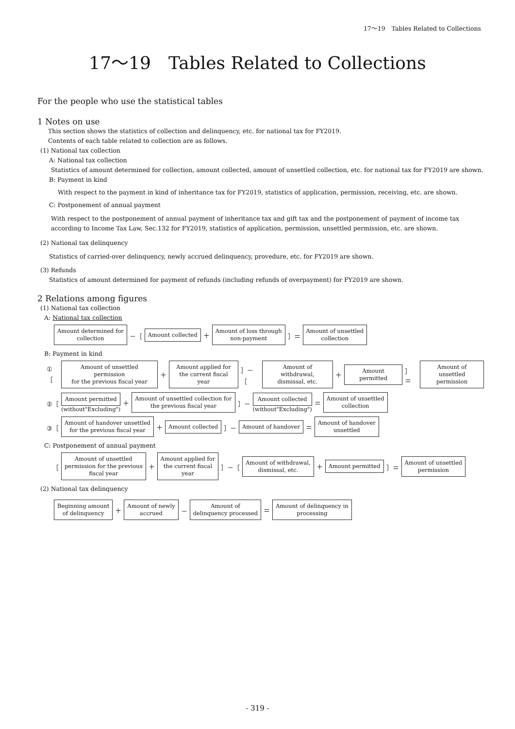17～19　Tables Related to Collections
17～19　Tables Related to Collections
For the people who use the statistical tables
1 Notes on use
This section shows the statistics of collection and delinquency, etc. for national tax for FY2019.
Contents of each table related to collection are as follows.
(1) National tax collection
A: National tax collection
Statistics of amount determined for collection, amount collected, amount of unsettled collection, etc. for national tax for FY2019 are shown.
B: Payment in kind
With respect to the payment in kind of inheritance tax for FY2019, statistics of application, permission, receiving, etc. are shown.
C: Postponement of annual payment
With respect to the postponement of annual payment of inheritance tax and gift tax and the postponement of payment of income tax according to Income Tax Law, Sec.132 for FY2019, statistics of application, permission, unsettled permission, etc. are shown.
(2) National tax delinquency
Statistics of carried-over delinquency, newly accrued delinquency, provedure, etc. for FY2019 are shown.
(3) Refunds
Statistics of amount determined for payment of refunds (including refunds of overpayment) for FY2019 are shown.
2 Relations among figures
(1) National tax collection
A: National tax collection
Amount determined for
collection
－［
Amount collected
＋
Amount of loss through
non-payment
］＝
Amount of unsettled
collection
B: Payment in kind
①［
Amount of unsettled permission
for the previous fiscal year
＋
Amount applied for
the current fiscal year
］－［
Amount of withdrawal,
dismissal, etc.
＋
Amount permitted
］＝
Amount of unsettled
permission
②［
Amount permitted
(without"Excluding")
＋
Amount of unsettled collection for
the previous fiscal year
］－
Amount collected
(without"Excluding")
＝
Amount of unsettled
collection
③［
Amount of handover unsettled
for the previous fiscal year
＋
Amount collected
］－
Amount of handover
＝
Amount of handover
unsettled
C: Postponement of annual payment
［
Amount of unsettled
permission for the previous
fiscal year
＋
Amount applied for
the current fiscal
year
］－［
Amount of withdrawal,
dismissal, etc.
＋
Amount permitted
］＝
Amount of unsettled
permission
(2) National tax delinquency
Beginning amount
of delinquency
＋
Amount of newly
accrued
－
Amount of
delinquency processed
＝
Amount of delinquency in
processing
- 319 -